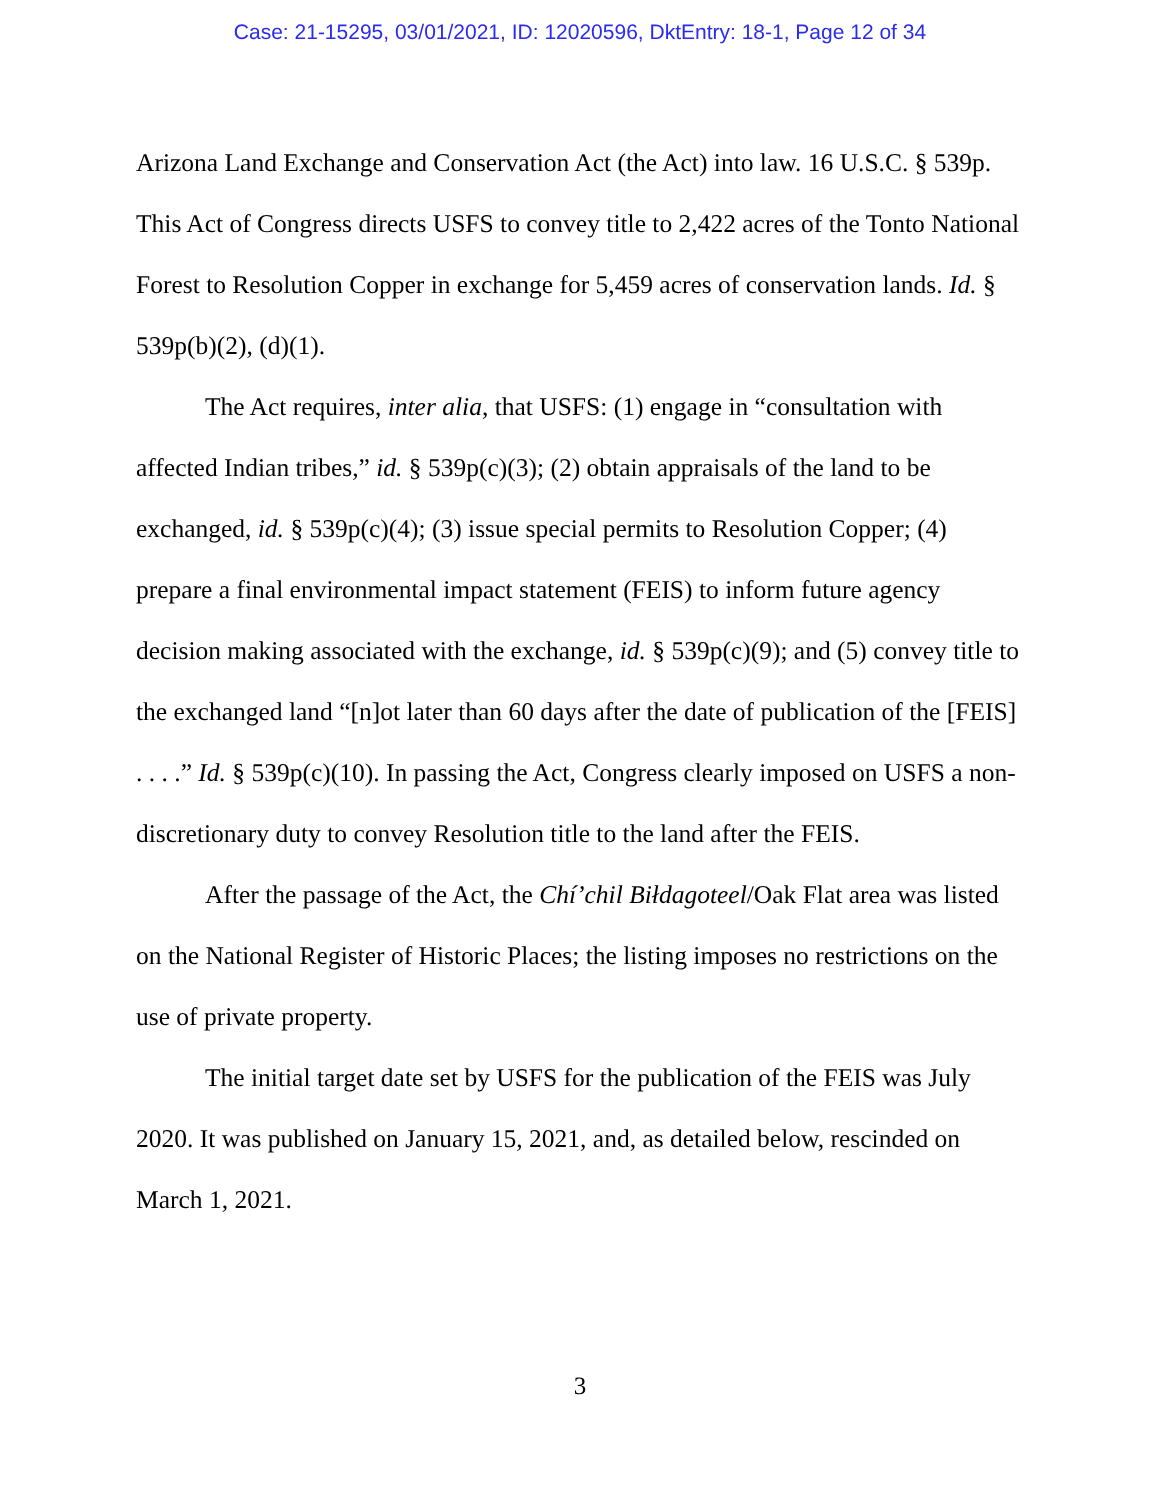Case: 21-15295, 03/01/2021, ID: 12020596, DktEntry: 18-1, Page 12 of 34
Arizona Land Exchange and Conservation Act (the Act) into law. 16 U.S.C. § 539p. This Act of Congress directs USFS to convey title to 2,422 acres of the Tonto National Forest to Resolution Copper in exchange for 5,459 acres of conservation lands. Id. § 539p(b)(2), (d)(1).
The Act requires, inter alia, that USFS: (1) engage in “consultation with affected Indian tribes,” id. § 539p(c)(3); (2) obtain appraisals of the land to be exchanged, id. § 539p(c)(4); (3) issue special permits to Resolution Copper; (4) prepare a final environmental impact statement (FEIS) to inform future agency decision making associated with the exchange, id. § 539p(c)(9); and (5) convey title to the exchanged land “[n]ot later than 60 days after the date of publication of the [FEIS] . . . .” Id. § 539p(c)(10). In passing the Act, Congress clearly imposed on USFS a non-discretionary duty to convey Resolution title to the land after the FEIS.
After the passage of the Act, the Chí’chil Biłdagoteel/Oak Flat area was listed on the National Register of Historic Places; the listing imposes no restrictions on the use of private property.
The initial target date set by USFS for the publication of the FEIS was July 2020. It was published on January 15, 2021, and, as detailed below, rescinded on March 1, 2021.
3